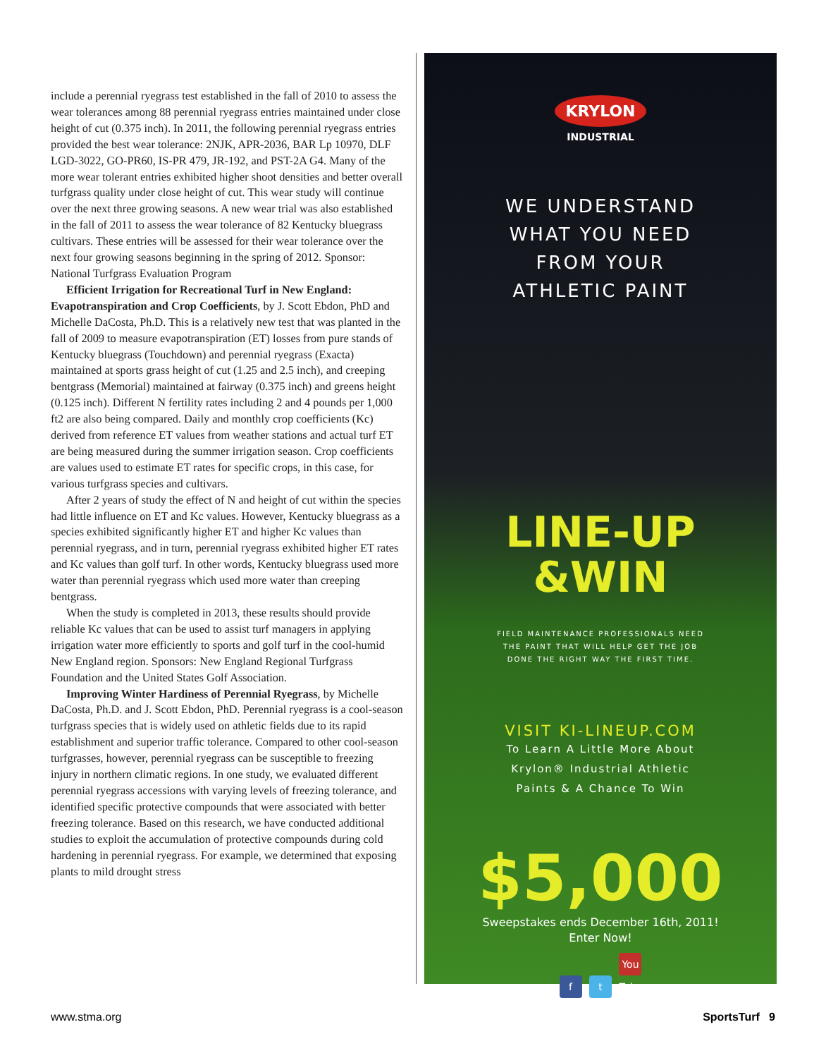include a perennial ryegrass test established in the fall of 2010 to assess the wear tolerances among 88 perennial ryegrass entries maintained under close height of cut (0.375 inch). In 2011, the following perennial ryegrass entries provided the best wear tolerance: 2NJK, APR-2036, BAR Lp 10970, DLF LGD-3022, GO-PR60, IS-PR 479, JR-192, and PST-2A G4. Many of the more wear tolerant entries exhibited higher shoot densities and better overall turfgrass quality under close height of cut. This wear study will continue over the next three growing seasons. A new wear trial was also established in the fall of 2011 to assess the wear tolerance of 82 Kentucky bluegrass cultivars. These entries will be assessed for their wear tolerance over the next four growing seasons beginning in the spring of 2012. Sponsor: National Turfgrass Evaluation Program
Efficient Irrigation for Recreational Turf in New England: Evapotranspiration and Crop Coefficients, by J. Scott Ebdon, PhD and Michelle DaCosta, Ph.D. This is a relatively new test that was planted in the fall of 2009 to measure evapotranspiration (ET) losses from pure stands of Kentucky bluegrass (Touchdown) and perennial ryegrass (Exacta) maintained at sports grass height of cut (1.25 and 2.5 inch), and creeping bentgrass (Memorial) maintained at fairway (0.375 inch) and greens height (0.125 inch). Different N fertility rates including 2 and 4 pounds per 1,000 ft2 are also being compared. Daily and monthly crop coefficients (Kc) derived from reference ET values from weather stations and actual turf ET are being measured during the summer irrigation season. Crop coefficients are values used to estimate ET rates for specific crops, in this case, for various turfgrass species and cultivars.
After 2 years of study the effect of N and height of cut within the species had little influence on ET and Kc values. However, Kentucky bluegrass as a species exhibited significantly higher ET and higher Kc values than perennial ryegrass, and in turn, perennial ryegrass exhibited higher ET rates and Kc values than golf turf. In other words, Kentucky bluegrass used more water than perennial ryegrass which used more water than creeping bentgrass.
When the study is completed in 2013, these results should provide reliable Kc values that can be used to assist turf managers in applying irrigation water more efficiently to sports and golf turf in the cool-humid New England region. Sponsors: New England Regional Turfgrass Foundation and the United States Golf Association.
Improving Winter Hardiness of Perennial Ryegrass, by Michelle DaCosta, Ph.D. and J. Scott Ebdon, PhD. Perennial ryegrass is a cool-season turfgrass species that is widely used on athletic fields due to its rapid establishment and superior traffic tolerance. Compared to other cool-season turfgrasses, however, perennial ryegrass can be susceptible to freezing injury in northern climatic regions. In one study, we evaluated different perennial ryegrass accessions with varying levels of freezing tolerance, and identified specific protective compounds that were associated with better freezing tolerance. Based on this research, we have conducted additional studies to exploit the accumulation of protective compounds during cold hardening in perennial ryegrass. For example, we determined that exposing plants to mild drought stress
KRYLON
INDUSTRIAL
WE UNDERSTAND
WHAT YOU NEED
FROM YOUR
ATHLETIC PAINT
LINE-UP
&WIN
FIELD MAINTENANCE PROFESSIONALS NEED
THE PAINT THAT WILL HELP GET THE JOB
DONE THE RIGHT WAY THE FIRST TIME.
VISIT KI-LINEUP.COM
To Learn A Little More About
Krylon® Industrial Athletic
Paints & A Chance To Win
$5,000
Sweepstakes ends December 16th, 2011!
Enter Now!
f t You Tube
www.stma.org SportsTurf 9